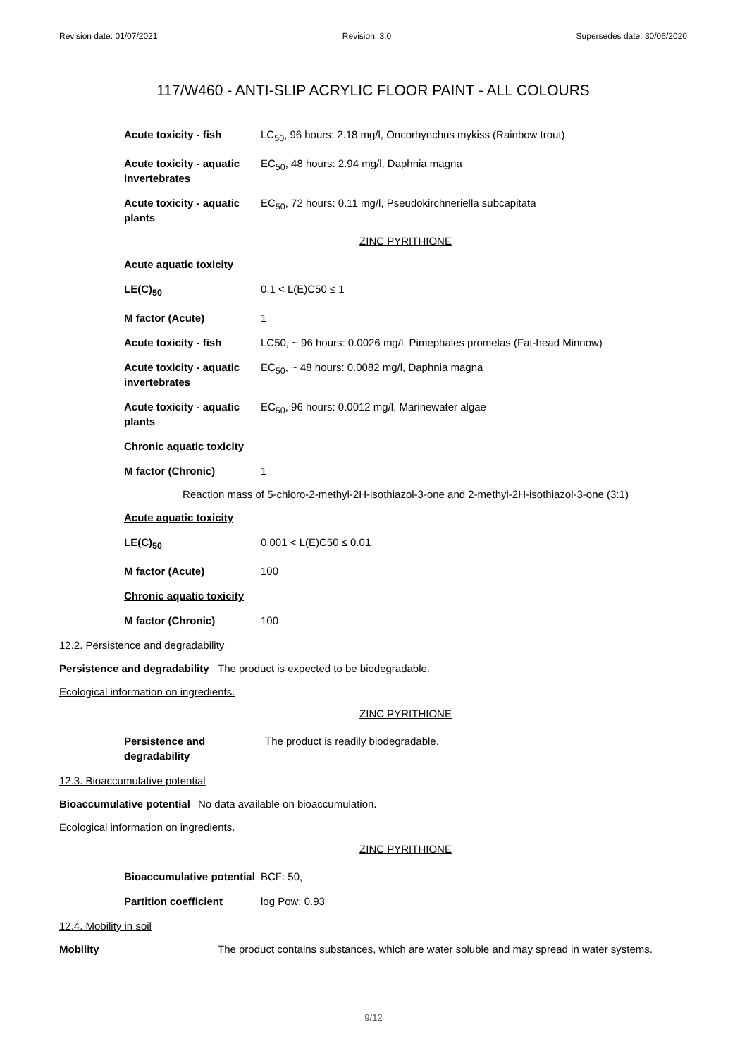Revision date: 01/07/2021 Revision: 3.0 Supersedes date: 30/06/2020
117/W460 - ANTI-SLIP ACRYLIC FLOOR PAINT - ALL COLOURS
| Acute toxicity - fish | LC<sub>50</sub>, 96 hours: 2.18 mg/l, Oncorhynchus mykiss (Rainbow trout) |
| Acute toxicity - aquatic invertebrates | EC<sub>50</sub>, 48 hours: 2.94 mg/l, Daphnia magna |
| Acute toxicity - aquatic plants | EC<sub>50</sub>, 72 hours: 0.11 mg/l, Pseudokirchneriella subcapitata |
ZINC PYRITHIONE
| Acute aquatic toxicity | |
| LE(C)<sub>50</sub> | 0.1 < L(E)C50 ≤ 1 |
| M factor (Acute) | 1 |
| Acute toxicity - fish | LC50, ~ 96 hours: 0.0026 mg/l, Pimephales promelas (Fat-head Minnow) |
| Acute toxicity - aquatic invertebrates | EC<sub>50</sub>, ~ 48 hours: 0.0082 mg/l, Daphnia magna |
| Acute toxicity - aquatic plants | EC<sub>50</sub>, 96 hours: 0.0012 mg/l, Marinewater algae |
| Chronic aquatic toxicity | |
| M factor (Chronic) | 1 |
Reaction mass of 5-chloro-2-methyl-2H-isothiazol-3-one and 2-methyl-2H-isothiazol-3-one (3:1)
| Acute aquatic toxicity | |
| LE(C)<sub>50</sub> | 0.001 < L(E)C50 ≤ 0.01 |
| M factor (Acute) | 100 |
| Chronic aquatic toxicity | |
| M factor (Chronic) | 100 |
12.2. Persistence and degradability
Persistence and degradability The product is expected to be biodegradable.
Ecological information on ingredients.
ZINC PYRITHIONE
| Persistence and degradability | The product is readily biodegradable. |
12.3. Bioaccumulative potential
Bioaccumulative potential No data available on bioaccumulation.
Ecological information on ingredients.
ZINC PYRITHIONE
| Bioaccumulative potential | BCF: 50, |
| Partition coefficient | log Pow: 0.93 |
12.4. Mobility in soil
Mobility The product contains substances, which are water soluble and may spread in water systems.
9/12